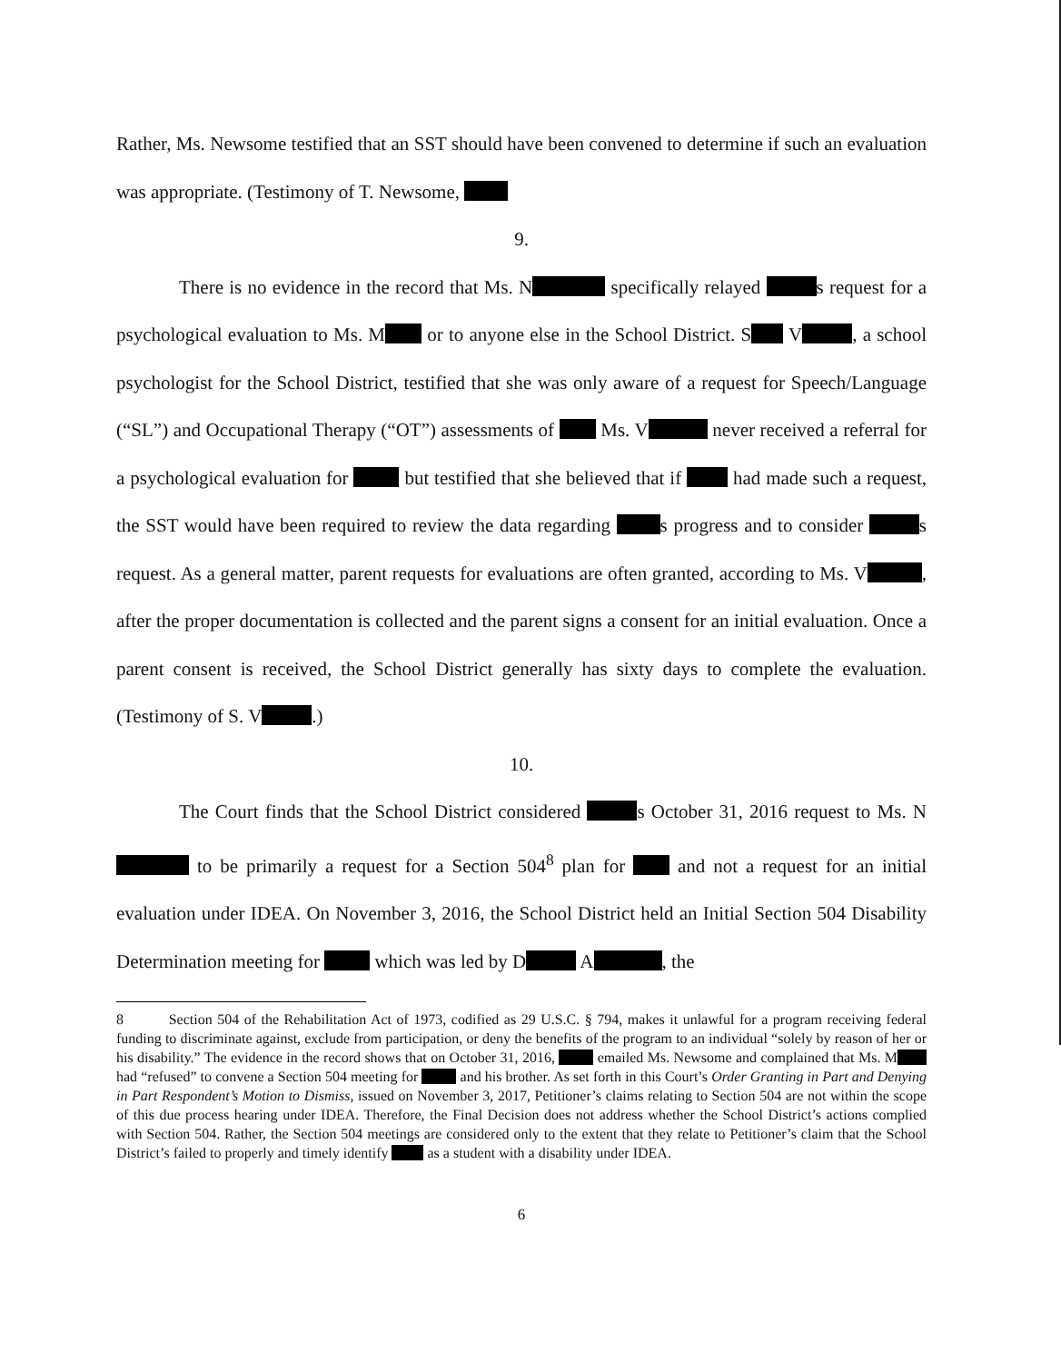Rather, Ms. Newsome testified that an SST should have been convened to determine if such an evaluation was appropriate. (Testimony of T. Newsome,
9.
There is no evidence in the record that Ms. N specifically relayed s request for a psychological evaluation to Ms. M or to anyone else in the School District. S V , a school psychologist for the School District, testified that she was only aware of a request for Speech/Language (“SL”) and Occupational Therapy (“OT”) assessments of Ms. V never received a referral for a psychological evaluation for but testified that she believed that if had made such a request, the SST would have been required to review the data regarding s progress and to consider s request. As a general matter, parent requests for evaluations are often granted, according to Ms. V , after the proper documentation is collected and the parent signs a consent for an initial evaluation. Once a parent consent is received, the School District generally has sixty days to complete the evaluation. (Testimony of S. V .)
10.
The Court finds that the School District considered s October 31, 2016 request to Ms. N to be primarily a request for a Section 504<sup>8</sup> plan for and not a request for an initial evaluation under IDEA. On November 3, 2016, the School District held an Initial Section 504 Disability Determination meeting for which was led by D A , the
8 Section 504 of the Rehabilitation Act of 1973, codified as 29 U.S.C. § 794, makes it unlawful for a program receiving federal funding to discriminate against, exclude from participation, or deny the benefits of the program to an individual “solely by reason of her or his disability.” The evidence in the record shows that on October 31, 2016, emailed Ms. Newsome and complained that Ms. M had “refused” to convene a Section 504 meeting for and his brother. As set forth in this Court’s Order Granting in Part and Denying in Part Respondent’s Motion to Dismiss, issued on November 3, 2017, Petitioner’s claims relating to Section 504 are not within the scope of this due process hearing under IDEA. Therefore, the Final Decision does not address whether the School District’s actions complied with Section 504. Rather, the Section 504 meetings are considered only to the extent that they relate to Petitioner’s claim that the School District’s failed to properly and timely identify as a student with a disability under IDEA.
6